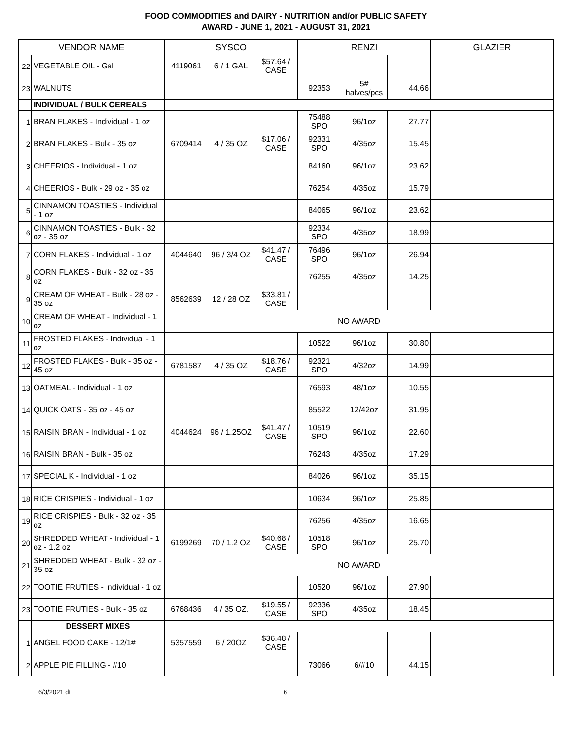FOOD COMMODITIES and DAIRY - NUTRITION and/or PUBLIC SAFETY
AWARD - JUNE 1, 2021 - AUGUST 31, 2021
| VENDOR NAME | | SYSCO | | | RENZI | | | GLAZIER | | |
| --- | --- | --- | --- | --- | --- | --- | --- | --- | --- | --- |
| 22 | VEGETABLE OIL - Gal | 4119061 | 6 / 1 GAL | $57.64 / CASE | | | | | | |
| 23 | WALNUTS | | | | 92353 | 5# halves/pcs | 44.66 | | | |
| | INDIVIDUAL / BULK CEREALS | | | | | | | | | |
| 1 | BRAN FLAKES - Individual - 1 oz | | | | 75488 SPO | 96/1oz | 27.77 | | | |
| 2 | BRAN FLAKES - Bulk - 35 oz | 6709414 | 4 / 35 OZ | $17.06 / CASE | 92331 SPO | 4/35oz | 15.45 | | | |
| 3 | CHEERIOS - Individual - 1 oz | | | | 84160 | 96/1oz | 23.62 | | | |
| 4 | CHEERIOS - Bulk - 29 oz - 35 oz | | | | 76254 | 4/35oz | 15.79 | | | |
| 5 | CINNAMON TOASTIES - Individual - 1 oz | | | | 84065 | 96/1oz | 23.62 | | | |
| 6 | CINNAMON TOASTIES - Bulk - 32 oz - 35 oz | | | | 92334 SPO | 4/35oz | 18.99 | | | |
| 7 | CORN FLAKES - Individual - 1 oz | 4044640 | 96 / 3/4 OZ | $41.47 / CASE | 76496 SPO | 96/1oz | 26.94 | | | |
| 8 | CORN FLAKES - Bulk - 32 oz - 35 oz | | | | 76255 | 4/35oz | 14.25 | | | |
| 9 | CREAM OF WHEAT - Bulk - 28 oz - 35 oz | 8562639 | 12 / 28 OZ | $33.81 / CASE | | | | | | |
| 10 | CREAM OF WHEAT - Individual - 1 oz | NO AWARD | | | | | | | | |
| 11 | FROSTED FLAKES - Individual - 1 oz | | | | 10522 | 96/1oz | 30.80 | | | |
| 12 | FROSTED FLAKES - Bulk - 35 oz - 45 oz | 6781587 | 4 / 35 OZ | $18.76 / CASE | 92321 SPO | 4/32oz | 14.99 | | | |
| 13 | OATMEAL - Individual - 1 oz | | | | 76593 | 48/1oz | 10.55 | | | |
| 14 | QUICK OATS - 35 oz - 45 oz | | | | 85522 | 12/42oz | 31.95 | | | |
| 15 | RAISIN BRAN - Individual - 1 oz | 4044624 | 96 / 1.25OZ | $41.47 / CASE | 10519 SPO | 96/1oz | 22.60 | | | |
| 16 | RAISIN BRAN - Bulk - 35 oz | | | | 76243 | 4/35oz | 17.29 | | | |
| 17 | SPECIAL K - Individual - 1 oz | | | | 84026 | 96/1oz | 35.15 | | | |
| 18 | RICE CRISPIES - Individual - 1 oz | | | | 10634 | 96/1oz | 25.85 | | | |
| 19 | RICE CRISPIES - Bulk - 32 oz - 35 oz | | | | 76256 | 4/35oz | 16.65 | | | |
| 20 | SHREDDED WHEAT - Individual - 1 oz - 1.2 oz | 6199269 | 70 / 1.2 OZ | $40.68 / CASE | 10518 SPO | 96/1oz | 25.70 | | | |
| 21 | SHREDDED WHEAT - Bulk - 32 oz - 35 oz | NO AWARD | | | | | | | | |
| 22 | TOOTIE FRUTIES - Individual - 1 oz | | | | 10520 | 96/1oz | 27.90 | | | |
| 23 | TOOTIE FRUTIES - Bulk - 35 oz | 6768436 | 4 / 35 OZ. | $19.55 / CASE | 92336 SPO | 4/35oz | 18.45 | | | |
| | DESSERT MIXES | | | | | | | | | |
| 1 | ANGEL FOOD CAKE - 12/1# | 5357559 | 6 / 20OZ | $36.48 / CASE | | | | | | |
| 2 | APPLE PIE FILLING - #10 | | | | 73066 | 6/#10 | 44.15 | | | |
6/3/2021 dt 6